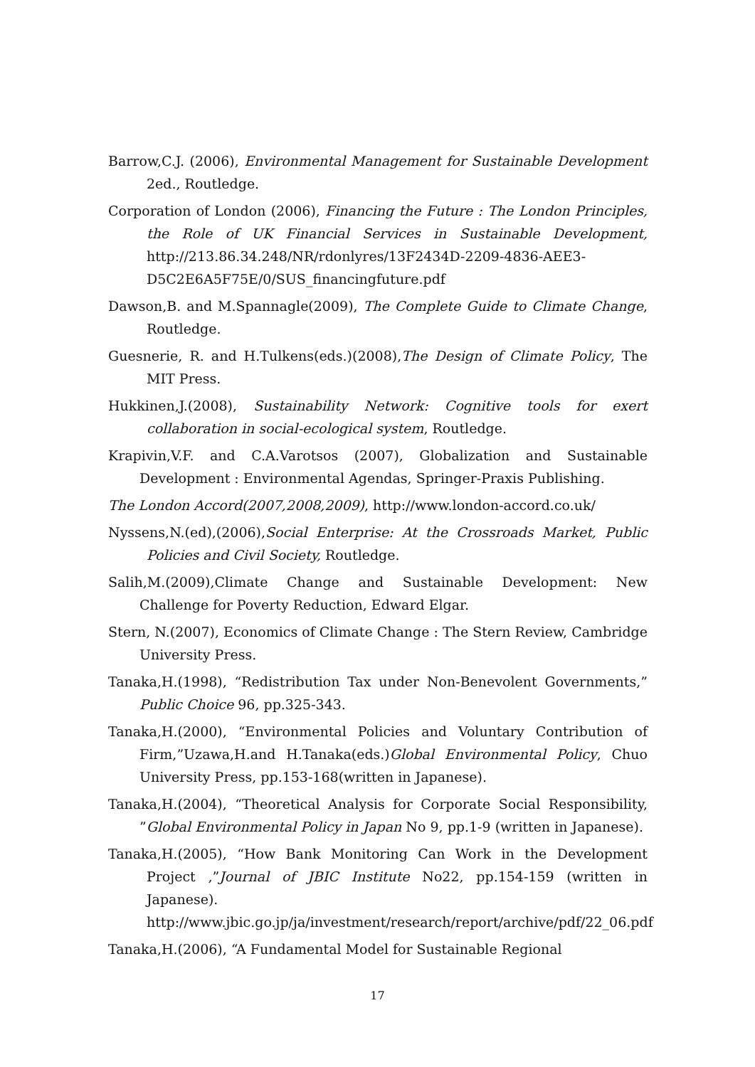Barrow,C.J. (2006), Environmental Management for Sustainable Development 2ed., Routledge.
Corporation of London (2006), Financing the Future : The London Principles, the Role of UK Financial Services in Sustainable Development, http://213.86.34.248/NR/rdonlyres/13F2434D-2209-4836-AEE3-D5C2E6A5F75E/0/SUS_financingfuture.pdf
Dawson,B. and M.Spannagle(2009), The Complete Guide to Climate Change, Routledge.
Guesnerie, R. and H.Tulkens(eds.)(2008),The Design of Climate Policy, The MIT Press.
Hukkinen,J.(2008), Sustainability Network: Cognitive tools for exert collaboration in social-ecological system, Routledge.
Krapivin,V.F. and C.A.Varotsos (2007), Globalization and Sustainable Development : Environmental Agendas, Springer-Praxis Publishing.
The London Accord(2007,2008,2009), http://www.london-accord.co.uk/
Nyssens,N.(ed),(2006),Social Enterprise: At the Crossroads Market, Public Policies and Civil Society, Routledge.
Salih,M.(2009),Climate Change and Sustainable Development: New Challenge for Poverty Reduction, Edward Elgar.
Stern, N.(2007), Economics of Climate Change : The Stern Review, Cambridge University Press.
Tanaka,H.(1998), “Redistribution Tax under Non-Benevolent Governments,” Public Choice 96, pp.325-343.
Tanaka,H.(2000), “Environmental Policies and Voluntary Contribution of Firm,”Uzawa,H.and H.Tanaka(eds.)Global Environmental Policy, Chuo University Press, pp.153-168(written in Japanese).
Tanaka,H.(2004), “Theoretical Analysis for Corporate Social Responsibility, ”Global Environmental Policy in Japan No 9, pp.1-9 (written in Japanese).
Tanaka,H.(2005), “How Bank Monitoring Can Work in the Development Project ,”Journal of JBIC Institute No22, pp.154-159 (written in Japanese).
http://www.jbic.go.jp/ja/investment/research/report/archive/pdf/22_06.pdf
Tanaka,H.(2006), “A Fundamental Model for Sustainable Regional
17